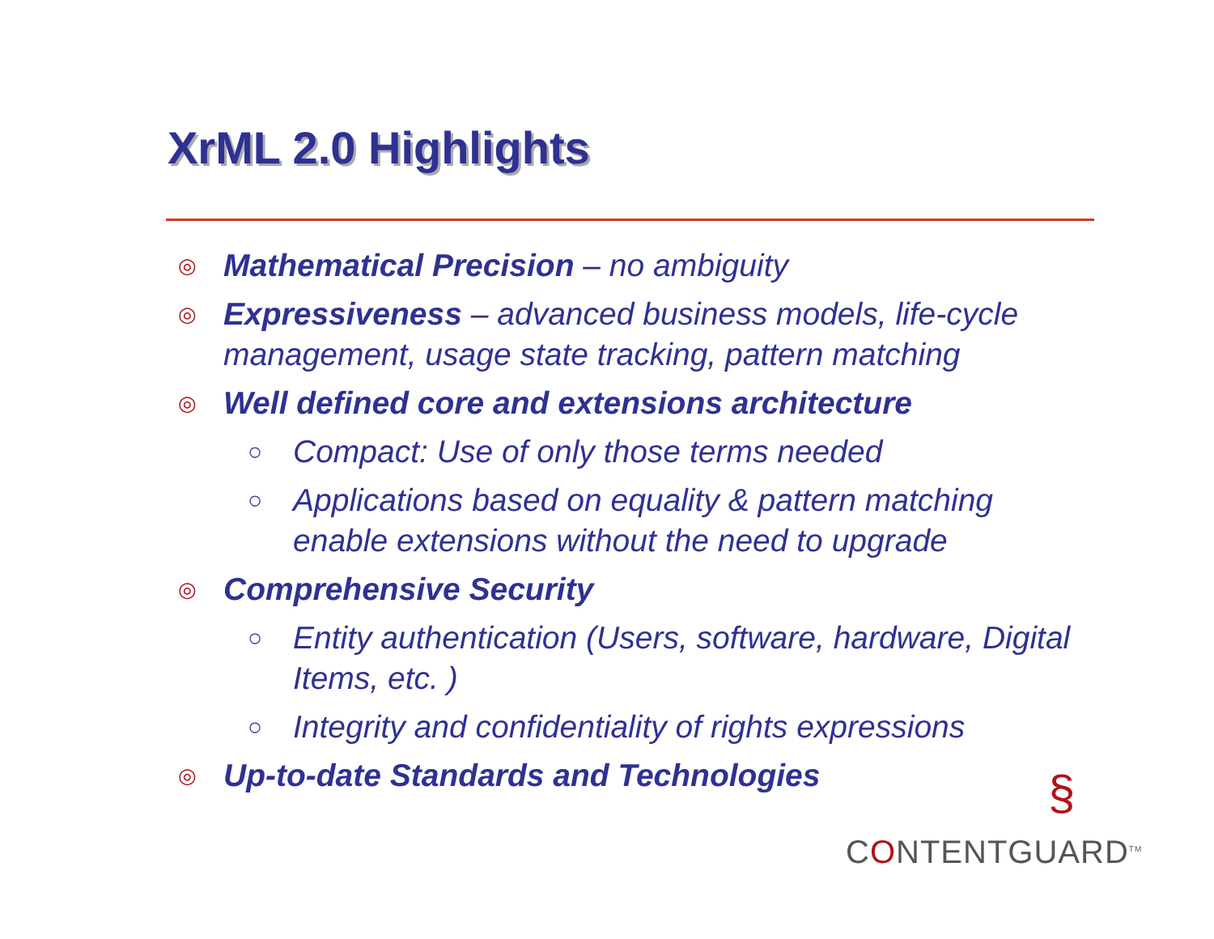XrML 2.0 Highlights
◎
Mathematical Precision – no ambiguity
◎
Expressiveness – advanced business models, life-cycle management, usage state tracking, pattern matching
◎
Well defined core and extensions architecture
○
Compact: Use of only those terms needed
○
Applications based on equality & pattern matching enable extensions without the need to upgrade
◎
Comprehensive Security
○
Entity authentication (Users, software, hardware, Digital Items, etc. )
○
Integrity and confidentiality of rights expressions
◎
Up-to-date Standards and Technologies
§
CONTENTGUARD<sup>TM</sup>